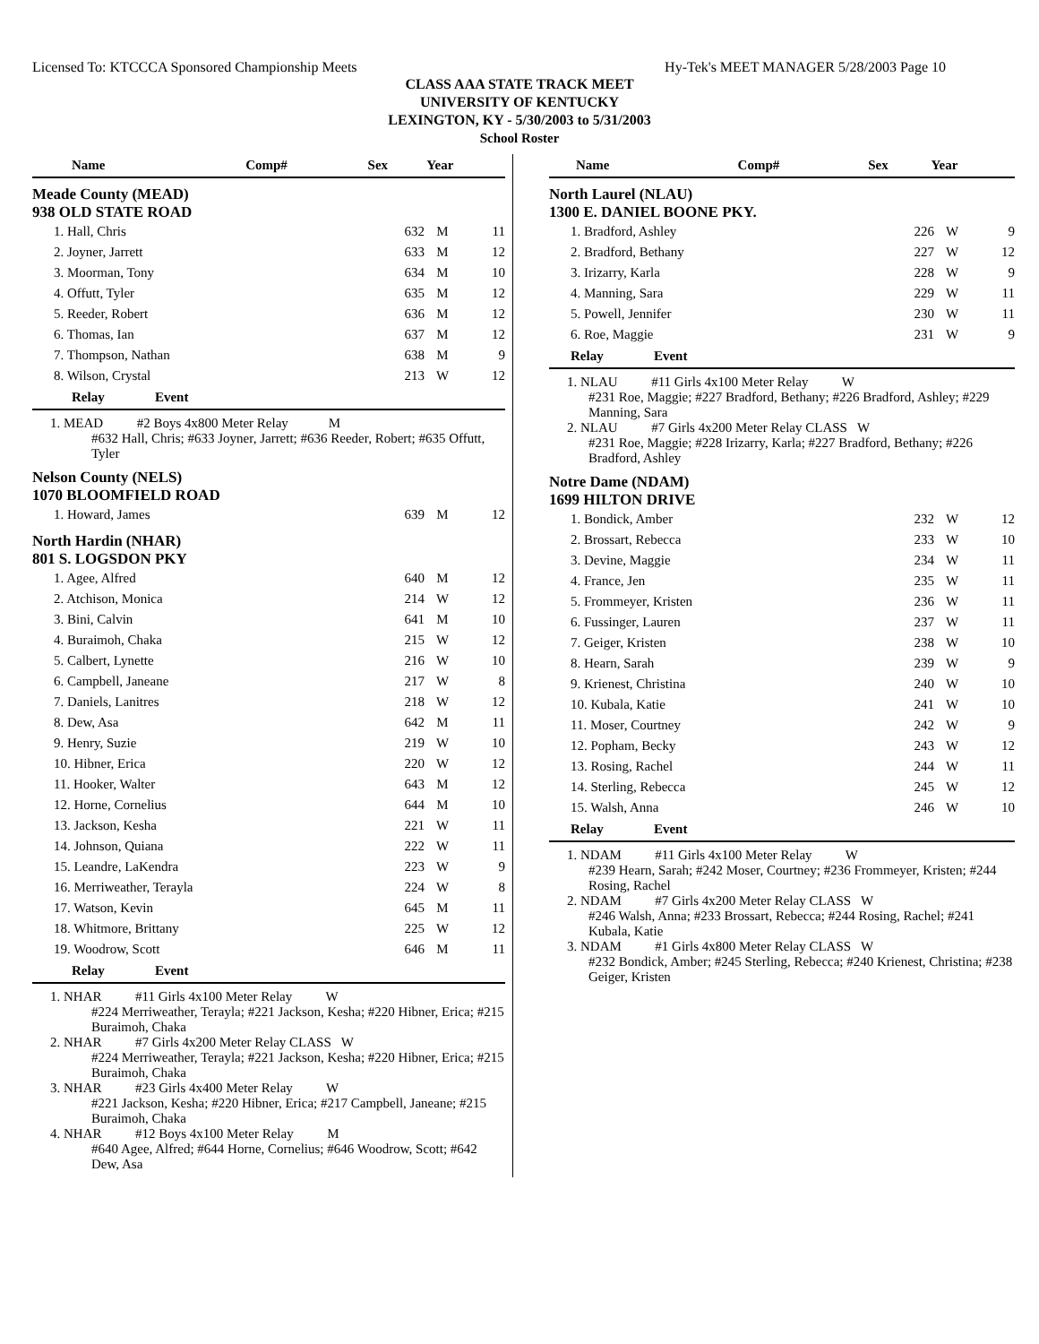Licensed To: KTCCCA Sponsored Championship Meets Hy-Tek's MEET MANAGER 5/28/2003 Page 10
CLASS AAA STATE TRACK MEET
UNIVERSITY OF KENTUCKY
LEXINGTON, KY - 5/30/2003 to 5/31/2003
School Roster
| Name | Comp# | Sex | Year |
| --- | --- | --- | --- |
Meade County (MEAD)
938 OLD STATE ROAD
| 1. Hall, Chris | 632 | M | 11 |
| 2. Joyner, Jarrett | 633 | M | 12 |
| 3. Moorman, Tony | 634 | M | 10 |
| 4. Offutt, Tyler | 635 | M | 12 |
| 5. Reeder, Robert | 636 | M | 12 |
| 6. Thomas, Ian | 637 | M | 12 |
| 7. Thompson, Nathan | 638 | M | 9 |
| 8. Wilson, Crystal | 213 | W | 12 |
Relay Event
1. MEAD #2 Boys 4x800 Meter Relay M
#632 Hall, Chris; #633 Joyner, Jarrett; #636 Reeder, Robert; #635 Offutt, Tyler
Nelson County (NELS)
1070 BLOOMFIELD ROAD
| 1. Howard, James | 639 | M | 12 |
North Hardin (NHAR)
801 S. LOGSDON PKY
| 1. Agee, Alfred | 640 | M | 12 |
| 2. Atchison, Monica | 214 | W | 12 |
| 3. Bini, Calvin | 641 | M | 10 |
| 4. Buraimoh, Chaka | 215 | W | 12 |
| 5. Calbert, Lynette | 216 | W | 10 |
| 6. Campbell, Janeane | 217 | W | 8 |
| 7. Daniels, Lanitres | 218 | W | 12 |
| 8. Dew, Asa | 642 | M | 11 |
| 9. Henry, Suzie | 219 | W | 10 |
| 10. Hibner, Erica | 220 | W | 12 |
| 11. Hooker, Walter | 643 | M | 12 |
| 12. Horne, Cornelius | 644 | M | 10 |
| 13. Jackson, Kesha | 221 | W | 11 |
| 14. Johnson, Quiana | 222 | W | 11 |
| 15. Leandre, LaKendra | 223 | W | 9 |
| 16. Merriweather, Terayla | 224 | W | 8 |
| 17. Watson, Kevin | 645 | M | 11 |
| 18. Whitmore, Brittany | 225 | W | 12 |
| 19. Woodrow, Scott | 646 | M | 11 |
Relay Event
1. NHAR #11 Girls 4x100 Meter Relay W
#224 Merriweather, Terayla; #221 Jackson, Kesha; #220 Hibner, Erica; #215 Buraimoh, Chaka
2. NHAR #7 Girls 4x200 Meter Relay CLASS W
#224 Merriweather, Terayla; #221 Jackson, Kesha; #220 Hibner, Erica; #215 Buraimoh, Chaka
3. NHAR #23 Girls 4x400 Meter Relay W
#221 Jackson, Kesha; #220 Hibner, Erica; #217 Campbell, Janeane; #215 Buraimoh, Chaka
4. NHAR #12 Boys 4x100 Meter Relay M
#640 Agee, Alfred; #644 Horne, Cornelius; #646 Woodrow, Scott; #642 Dew, Asa
| Name | Comp# | Sex | Year |
| --- | --- | --- | --- |
North Laurel (NLAU)
1300 E. DANIEL BOONE PKY.
| 1. Bradford, Ashley | 226 | W | 9 |
| 2. Bradford, Bethany | 227 | W | 12 |
| 3. Irizarry, Karla | 228 | W | 9 |
| 4. Manning, Sara | 229 | W | 11 |
| 5. Powell, Jennifer | 230 | W | 11 |
| 6. Roe, Maggie | 231 | W | 9 |
Relay Event
1. NLAU #11 Girls 4x100 Meter Relay W
#231 Roe, Maggie; #227 Bradford, Bethany; #226 Bradford, Ashley; #229 Manning, Sara
2. NLAU #7 Girls 4x200 Meter Relay CLASS W
#231 Roe, Maggie; #228 Irizarry, Karla; #227 Bradford, Bethany; #226 Bradford, Ashley
Notre Dame (NDAM)
1699 HILTON DRIVE
| 1. Bondick, Amber | 232 | W | 12 |
| 2. Brossart, Rebecca | 233 | W | 10 |
| 3. Devine, Maggie | 234 | W | 11 |
| 4. France, Jen | 235 | W | 11 |
| 5. Frommeyer, Kristen | 236 | W | 11 |
| 6. Fussinger, Lauren | 237 | W | 11 |
| 7. Geiger, Kristen | 238 | W | 10 |
| 8. Hearn, Sarah | 239 | W | 9 |
| 9. Krienest, Christina | 240 | W | 10 |
| 10. Kubala, Katie | 241 | W | 10 |
| 11. Moser, Courtney | 242 | W | 9 |
| 12. Popham, Becky | 243 | W | 12 |
| 13. Rosing, Rachel | 244 | W | 11 |
| 14. Sterling, Rebecca | 245 | W | 12 |
| 15. Walsh, Anna | 246 | W | 10 |
Relay Event
1. NDAM #11 Girls 4x100 Meter Relay W
#239 Hearn, Sarah; #242 Moser, Courtney; #236 Frommeyer, Kristen; #244 Rosing, Rachel
2. NDAM #7 Girls 4x200 Meter Relay CLASS W
#246 Walsh, Anna; #233 Brossart, Rebecca; #244 Rosing, Rachel; #241 Kubala, Katie
3. NDAM #1 Girls 4x800 Meter Relay CLASS W
#232 Bondick, Amber; #245 Sterling, Rebecca; #240 Krienest, Christina; #238 Geiger, Kristen